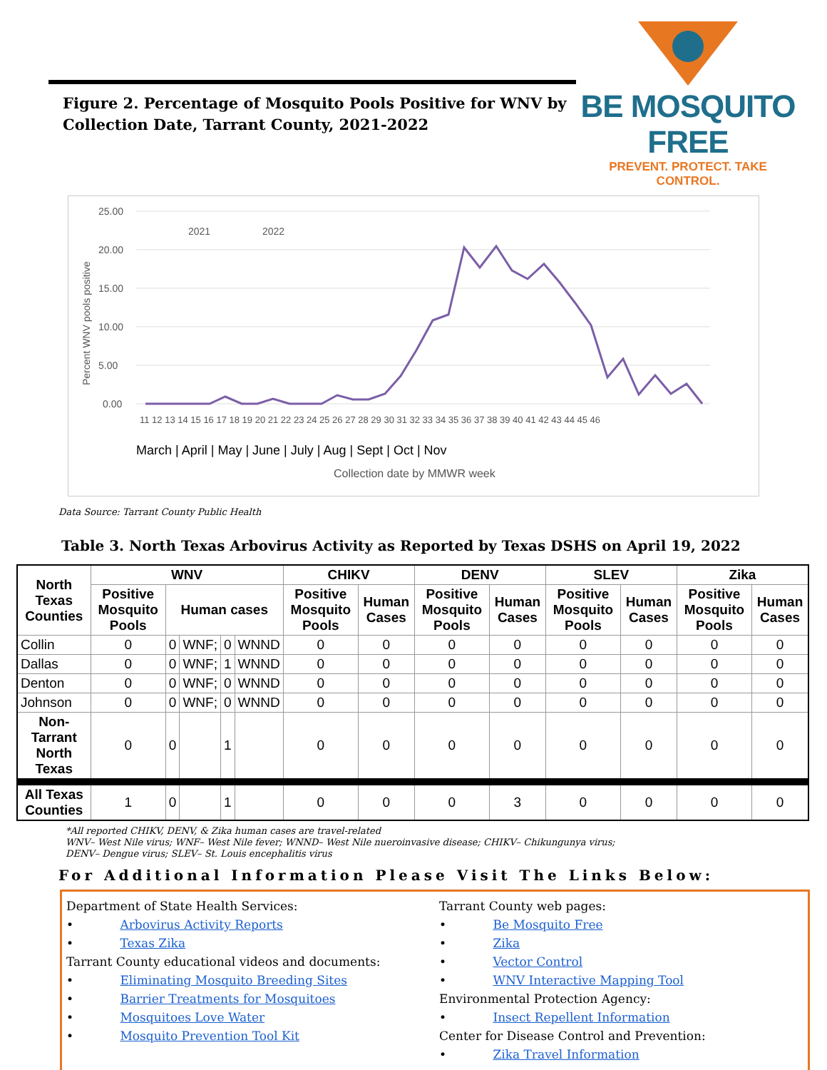Figure 2. Percentage of Mosquito Pools Positive for WNV by
Collection Date, Tarrant County, 2021-2022
BE MOSQUITO FREE
PREVENT. PROTECT. TAKE CONTROL.
25.00
20.00
15.00
10.00
5.00
0.00
Percent WNV pools positive
2021
2022
11 12 13 14 15 16 17 18 19 20 21 22 23 24 25 26 27 28 29 30 31 32 33 34 35 36 37 38 39 40 41 42 43 44 45 46
March | April | May | June | July | Aug | Sept | Oct | Nov
Collection date by MMWR week
Data Source: Tarrant County Public Health
Table 3. North Texas Arbovirus Activity as Reported by Texas DSHS on April 19, 2022
| North Texas Counties | WNV | | | | | CHIKV | | DENV | | SLEV | | Zika | |
| --- | --- | --- | --- | --- | --- | --- | --- | --- | --- | --- | --- | --- | --- |
| | Positive Mosquito Pools | Human cases | | | | Positive Mosquito Pools | Human Cases | Positive Mosquito Pools | Human Cases | Positive Mosquito Pools | Human Cases | Positive Mosquito Pools | Human Cases |
| Collin | 0 | 0 | WNF; | 0 | WNND | 0 | 0 | 0 | 0 | 0 | 0 | 0 | 0 |
| Dallas | 0 | 0 | WNF; | 1 | WNND | 0 | 0 | 0 | 0 | 0 | 0 | 0 | 0 |
| Denton | 0 | 0 | WNF; | 0 | WNND | 0 | 0 | 0 | 0 | 0 | 0 | 0 | 0 |
| Johnson | 0 | 0 | WNF; | 0 | WNND | 0 | 0 | 0 | 0 | 0 | 0 | 0 | 0 |
| Non-Tarrant North Texas | 0 | 0 | | 1 | | 0 | 0 | 0 | 0 | 0 | 0 | 0 | 0 |
| All Texas Counties | 1 | 0 | | 1 | | 0 | 0 | 0 | 3 | 0 | 0 | 0 | 0 |
*All reported CHIKV, DENV, & Zika human cases are travel-related
WNV– West Nile virus; WNF– West Nile fever; WNND– West Nile nueroinvasive disease; CHIKV– Chikungunya virus;
DENV– Dengue virus; SLEV– St. Louis encephalitis virus
For Additional Information Please Visit The Links Below:
Department of State Health Services:
• Arbovirus Activity Reports
• Texas Zika
Tarrant County educational videos and documents:
• Eliminating Mosquito Breeding Sites
• Barrier Treatments for Mosquitoes
• Mosquitoes Love Water
• Mosquito Prevention Tool Kit
Tarrant County web pages:
• Be Mosquito Free
• Zika
• Vector Control
• WNV Interactive Mapping Tool
Environmental Protection Agency:
• Insect Repellent Information
Center for Disease Control and Prevention:
• Zika Travel Information